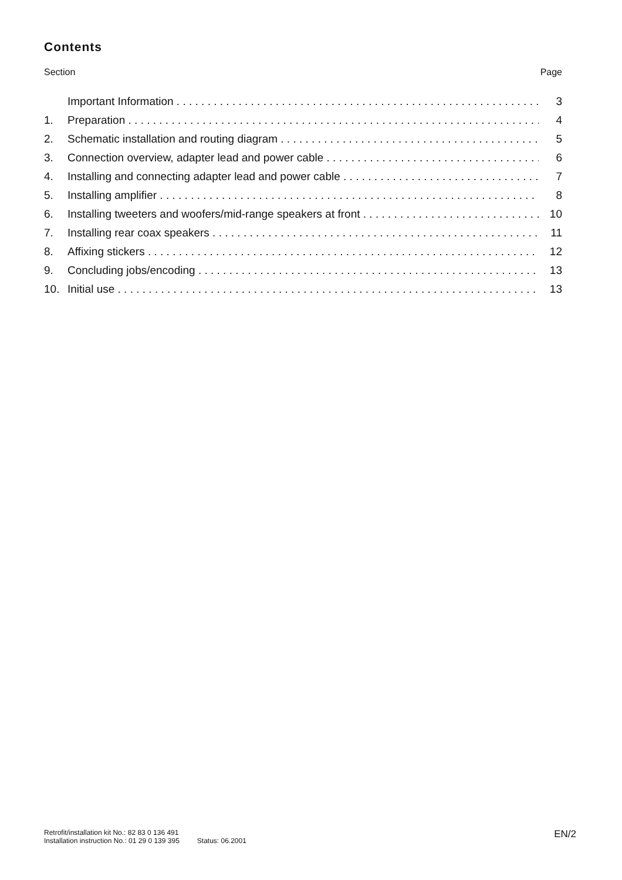Contents
Section Page
Important Information 3
1. Preparation 4
2. Schematic installation and routing diagram 5
3. Connection overview, adapter lead and power cable 6
4. Installing and connecting adapter lead and power cable 7
5. Installing amplifier 8
6. Installing tweeters and woofers/mid-range speakers at front 10
7. Installing rear coax speakers 11
8. Affixing stickers 12
9. Concluding jobs/encoding 13
10. Initial use 13
Retrofit/installation kit No.: 82 83 0 136 491
Installation instruction No.: 01 29 0 139 395 Status: 06.2001
EN/2